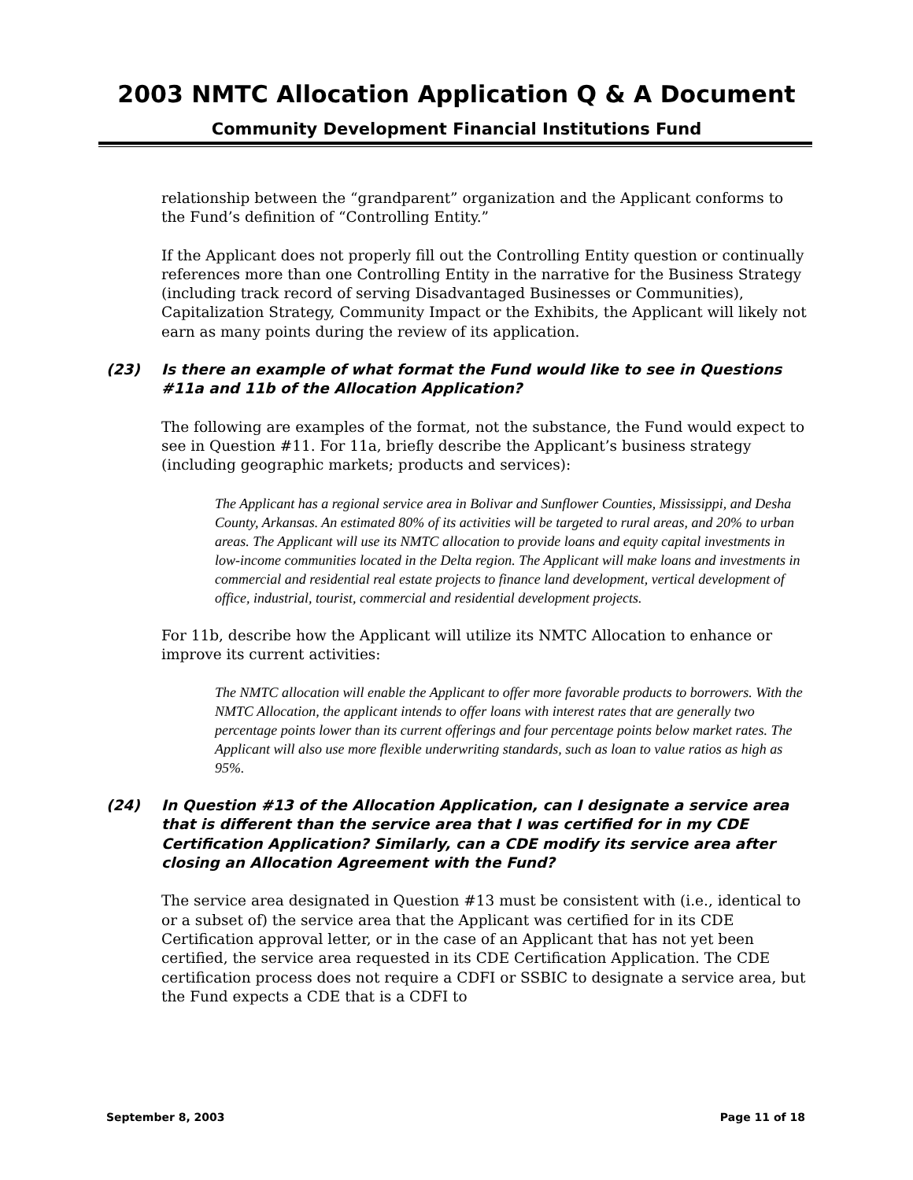2003 NMTC Allocation Application Q & A Document
Community Development Financial Institutions Fund
relationship between the “grandparent” organization and the Applicant conforms to the Fund’s definition of “Controlling Entity.”
If the Applicant does not properly fill out the Controlling Entity question or continually references more than one Controlling Entity in the narrative for the Business Strategy (including track record of serving Disadvantaged Businesses or Communities), Capitalization Strategy, Community Impact or the Exhibits, the Applicant will likely not earn as many points during the review of its application.
(23) Is there an example of what format the Fund would like to see in Questions #11a and 11b of the Allocation Application?
The following are examples of the format, not the substance, the Fund would expect to see in Question #11. For 11a, briefly describe the Applicant’s business strategy (including geographic markets; products and services):
The Applicant has a regional service area in Bolivar and Sunflower Counties, Mississippi, and Desha County, Arkansas. An estimated 80% of its activities will be targeted to rural areas, and 20% to urban areas. The Applicant will use its NMTC allocation to provide loans and equity capital investments in low-income communities located in the Delta region. The Applicant will make loans and investments in commercial and residential real estate projects to finance land development, vertical development of office, industrial, tourist, commercial and residential development projects.
For 11b, describe how the Applicant will utilize its NMTC Allocation to enhance or improve its current activities:
The NMTC allocation will enable the Applicant to offer more favorable products to borrowers. With the NMTC Allocation, the applicant intends to offer loans with interest rates that are generally two percentage points lower than its current offerings and four percentage points below market rates. The Applicant will also use more flexible underwriting standards, such as loan to value ratios as high as 95%.
(24) In Question #13 of the Allocation Application, can I designate a service area that is different than the service area that I was certified for in my CDE Certification Application? Similarly, can a CDE modify its service area after closing an Allocation Agreement with the Fund?
The service area designated in Question #13 must be consistent with (i.e., identical to or a subset of) the service area that the Applicant was certified for in its CDE Certification approval letter, or in the case of an Applicant that has not yet been certified, the service area requested in its CDE Certification Application. The CDE certification process does not require a CDFI or SSBIC to designate a service area, but the Fund expects a CDE that is a CDFI to
September 8, 2003 Page 11 of 18